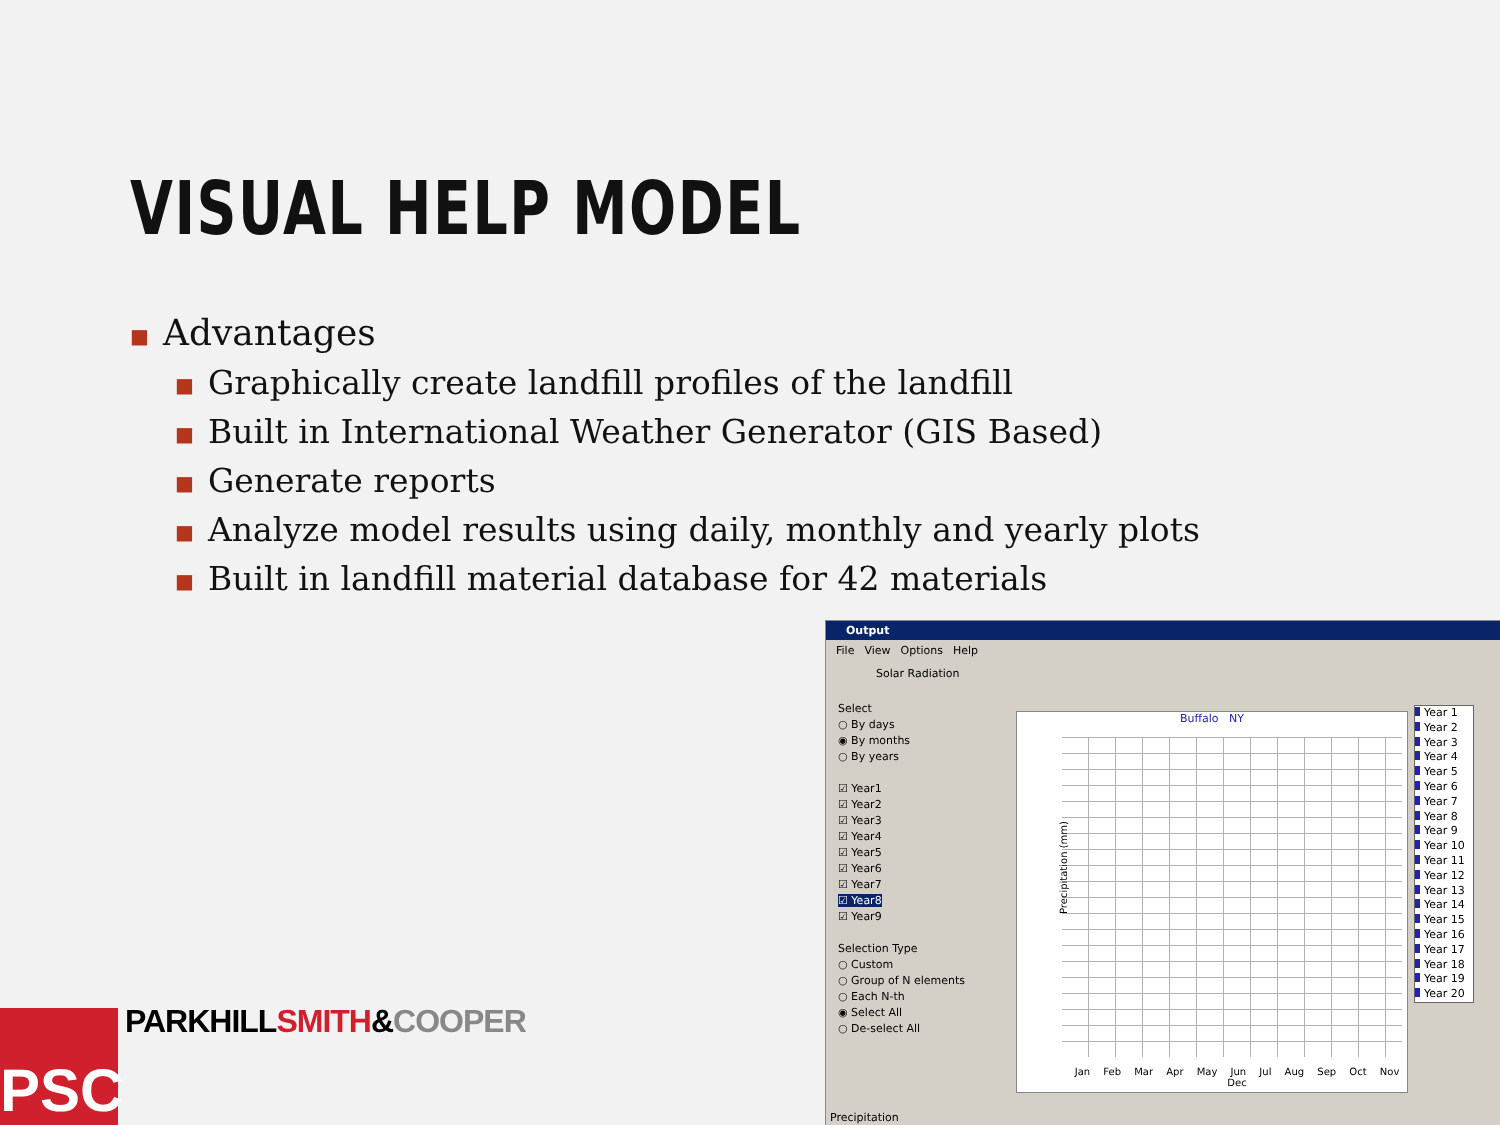VISUAL HELP MODEL
■ Advantages
■ Graphically create landfill profiles of the landfill
■ Built in International Weather Generator (GIS Based)
■ Generate reports
■ Analyze model results using daily, monthly and yearly plots
■ Built in landfill material database for 42 materials
PSC PARKHILLSMITH&COOPER
Output
File View Options Help
Solar Radiation
Select
○ By days
◉ By months
○ By years
☑ Year1
☑ Year2
☑ Year3
☑ Year4
☑ Year5
☑ Year6
☑ Year7
☑ Year8
☑ Year9
Selection Type
○ Custom
○ Group of N elements
○ Each N-th
◉ Select All
○ De-select All
Buffalo NY
Precipitation (mm)
Jan Feb Mar Apr May Jun Jul Aug Sep Oct Nov Dec
Year 1
Year 2
Year 3
Year 4
Year 5
Year 6
Year 7
Year 8
Year 9
Year 10
Year 11
Year 12
Year 13
Year 14
Year 15
Year 16
Year 17
Year 18
Year 19
Year 20
Precipitation